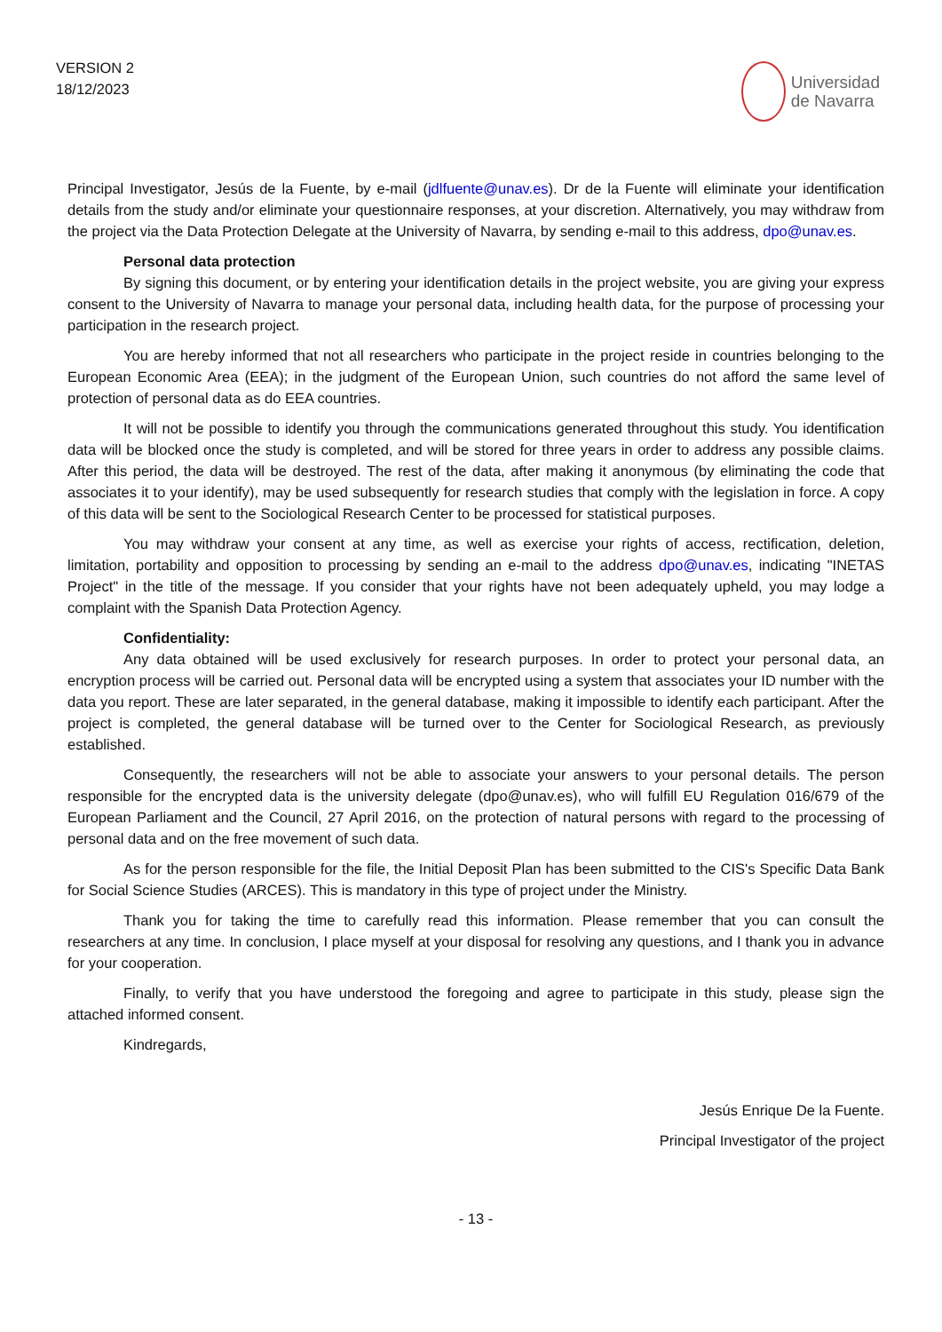VERSION 2
18/12/2023
Universidad
de Navarra
Principal Investigator, Jesús de la Fuente, by e-mail (jdlfuente@unav.es). Dr de la Fuente will eliminate your identification details from the study and/or eliminate your questionnaire responses, at your discretion. Alternatively, you may withdraw from the project via the Data Protection Delegate at the University of Navarra, by sending e-mail to this address, dpo@unav.es.
Personal data protection
By signing this document, or by entering your identification details in the project website, you are giving your express consent to the University of Navarra to manage your personal data, including health data, for the purpose of processing your participation in the research project.
You are hereby informed that not all researchers who participate in the project reside in countries belonging to the European Economic Area (EEA); in the judgment of the European Union, such countries do not afford the same level of protection of personal data as do EEA countries.
It will not be possible to identify you through the communications generated throughout this study. You identification data will be blocked once the study is completed, and will be stored for three years in order to address any possible claims. After this period, the data will be destroyed. The rest of the data, after making it anonymous (by eliminating the code that associates it to your identify), may be used subsequently for research studies that comply with the legislation in force. A copy of this data will be sent to the Sociological Research Center to be processed for statistical purposes.
You may withdraw your consent at any time, as well as exercise your rights of access, rectification, deletion, limitation, portability and opposition to processing by sending an e-mail to the address dpo@unav.es, indicating "INETAS Project" in the title of the message. If you consider that your rights have not been adequately upheld, you may lodge a complaint with the Spanish Data Protection Agency.
Confidentiality:
Any data obtained will be used exclusively for research purposes. In order to protect your personal data, an encryption process will be carried out. Personal data will be encrypted using a system that associates your ID number with the data you report. These are later separated, in the general database, making it impossible to identify each participant. After the project is completed, the general database will be turned over to the Center for Sociological Research, as previously established.
Consequently, the researchers will not be able to associate your answers to your personal details. The person responsible for the encrypted data is the university delegate (dpo@unav.es), who will fulfill EU Regulation 016/679 of the European Parliament and the Council, 27 April 2016, on the protection of natural persons with regard to the processing of personal data and on the free movement of such data.
As for the person responsible for the file, the Initial Deposit Plan has been submitted to the CIS's Specific Data Bank for Social Science Studies (ARCES). This is mandatory in this type of project under the Ministry.
Thank you for taking the time to carefully read this information. Please remember that you can consult the researchers at any time. In conclusion, I place myself at your disposal for resolving any questions, and I thank you in advance for your cooperation.
Finally, to verify that you have understood the foregoing and agree to participate in this study, please sign the attached informed consent.
Kindregards,
Jesús Enrique De la Fuente.
Principal Investigator of the project
- 13 -